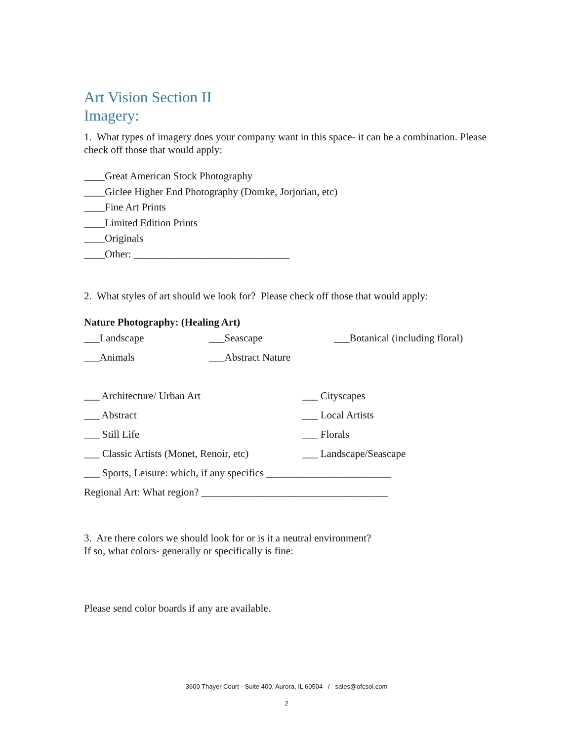Art Vision Section II
Imagery:
1. What types of imagery does your company want in this space- it can be a combination. Please check off those that would apply:
____Great American Stock Photography
____Giclee Higher End Photography (Domke, Jorjorian, etc)
____Fine Art Prints
____Limited Edition Prints
____Originals
____Other: ______________________________
2. What styles of art should we look for? Please check off those that would apply:
Nature Photography: (Healing Art)
___Landscape ___Seascape ___Botanical (including floral)
___Animals ___Abstract Nature
___ Architecture/ Urban Art ___ Cityscapes
___ Abstract ___ Local Artists
___ Still Life ___ Florals
___ Classic Artists (Monet, Renoir, etc) ___ Landscape/Seascape
___ Sports, Leisure: which, if any specifics ________________________
Regional Art: What region? ____________________________________
3. Are there colors we should look for or is it a neutral environment?
If so, what colors- generally or specifically is fine:
Please send color boards if any are available.
3600 Thayer Court - Suite 400, Aurora, IL 60504 / sales@ofcsol.com
2